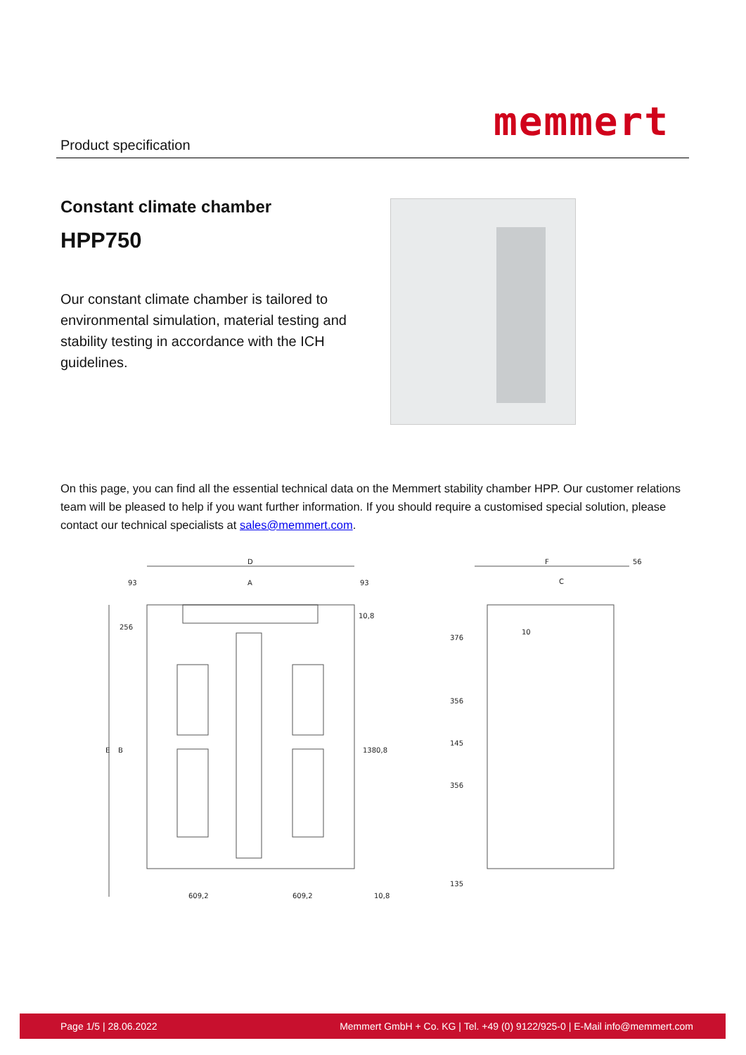Product specification memmert
Constant climate chamber
HPP750
Our constant climate chamber is tailored to environmental simulation, material testing and stability testing in accordance with the ICH guidelines.
On this page, you can find all the essential technical data on the Memmert stability chamber HPP. Our customer relations team will be pleased to help if you want further information. If you should require a customised special solution, please contact our technical specialists at sales@memmert.com.
D
A
93
93
10,8
609,2
609,2
10,8
256
E
B
1380,8
F
56
C
10
376
356
145
356
135
Page 1/5 | 28.06.2022 Memmert GmbH + Co. KG | Tel. +49 (0) 9122/925-0 | E-Mail info@memmert.com